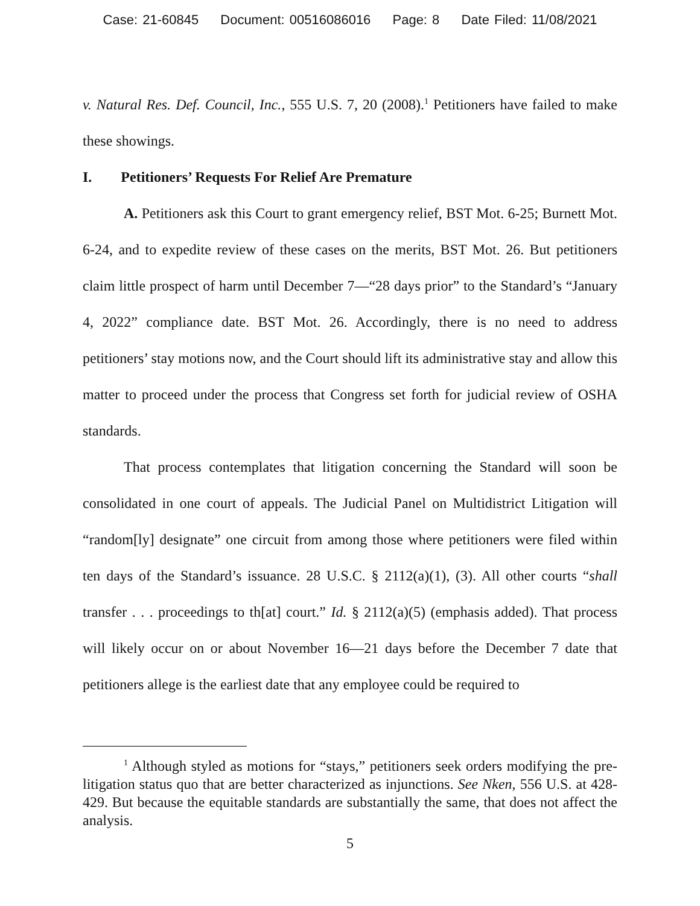Case: 21-60845 Document: 00516086016 Page: 8 Date Filed: 11/08/2021
v. Natural Res. Def. Council, Inc., 555 U.S. 7, 20 (2008).<sup>1</sup> Petitioners have failed to make these showings.
I. Petitioners’ Requests For Relief Are Premature
A. Petitioners ask this Court to grant emergency relief, BST Mot. 6-25; Burnett Mot. 6-24, and to expedite review of these cases on the merits, BST Mot. 26. But petitioners claim little prospect of harm until December 7—“28 days prior” to the Standard’s “January 4, 2022” compliance date. BST Mot. 26. Accordingly, there is no need to address petitioners’ stay motions now, and the Court should lift its administrative stay and allow this matter to proceed under the process that Congress set forth for judicial review of OSHA standards.
That process contemplates that litigation concerning the Standard will soon be consolidated in one court of appeals. The Judicial Panel on Multidistrict Litigation will “random[ly] designate” one circuit from among those where petitioners were filed within ten days of the Standard’s issuance. 28 U.S.C. § 2112(a)(1), (3). All other courts “shall transfer . . . proceedings to th[at] court.” Id. § 2112(a)(5) (emphasis added). That process will likely occur on or about November 16—21 days before the December 7 date that petitioners allege is the earliest date that any employee could be required to
<sup>1</sup> Although styled as motions for “stays,” petitioners seek orders modifying the pre-litigation status quo that are better characterized as injunctions. See Nken, 556 U.S. at 428-429. But because the equitable standards are substantially the same, that does not affect the analysis.
5